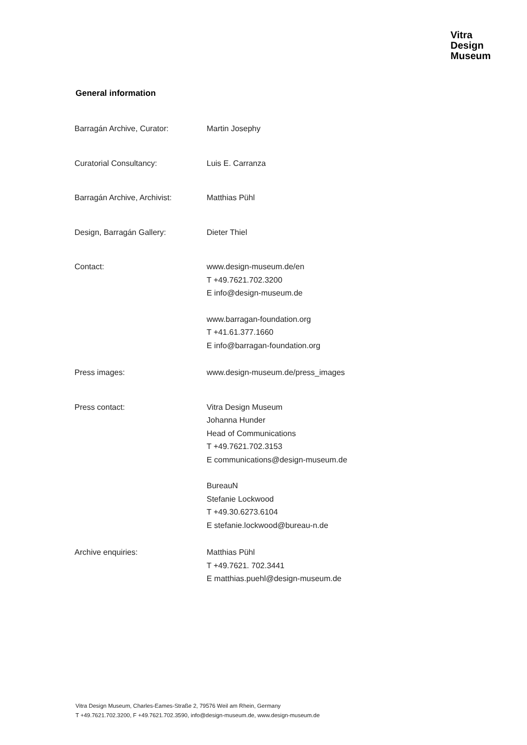Vitra
Design
Museum
General information
| Barragán Archive, Curator: | Martin Josephy |
| Curatorial Consultancy: | Luis E. Carranza |
| Barragán Archive, Archivist: | Matthias Pühl |
| Design, Barragán Gallery: | Dieter Thiel |
| Contact: | www.design-museum.de/en T +49.7621.702.3200 E info@design-museum.de www.barragan-foundation.org T +41.61.377.1660 E info@barragan-foundation.org |
| Press images: | www.design-museum.de/press_images |
| Press contact: | Vitra Design Museum Johanna Hunder Head of Communications T +49.7621.702.3153 E communications@design-museum.de BureauN Stefanie Lockwood T +49.30.6273.6104 E stefanie.lockwood@bureau-n.de |
| Archive enquiries: | Matthias Pühl T +49.7621. 702.3441 E matthias.puehl@design-museum.de |
Vitra Design Museum, Charles-Eames-Straße 2, 79576 Weil am Rhein, Germany
T +49.7621.702.3200, F +49.7621.702.3590, info@design-museum.de, www.design-museum.de